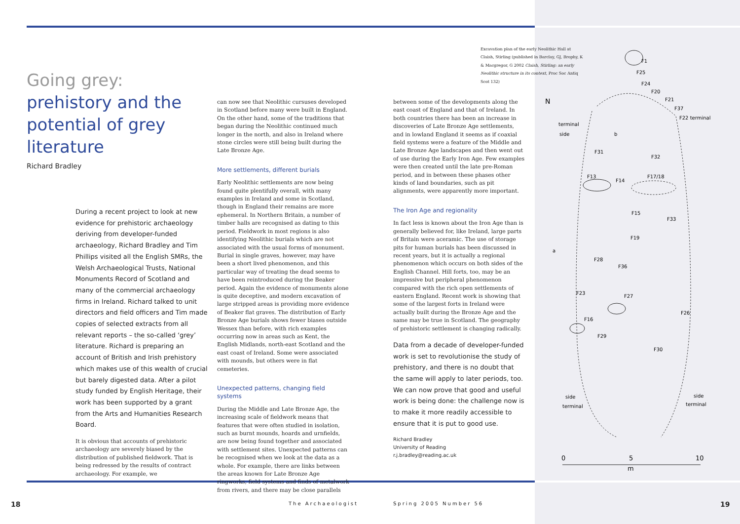Going grey:
prehistory and the
potential of grey
literature
Richard Bradley
During a recent project to look at new evidence for prehistoric archaeology deriving from developer-funded archaeology, Richard Bradley and Tim Phillips visited all the English SMRs, the Welsh Archaeological Trusts, National Monuments Record of Scotland and many of the commercial archaeology firms in Ireland. Richard talked to unit directors and field officers and Tim made copies of selected extracts from all relevant reports – the so-called ‘grey’ literature. Richard is preparing an account of British and Irish prehistory which makes use of this wealth of crucial but barely digested data. After a pilot study funded by English Heritage, their work has been supported by a grant from the Arts and Humanities Research Board.
It is obvious that accounts of prehistoric archaeology are severely biased by the distribution of published fieldwork. That is being redressed by the results of contract archaeology. For example, we
can now see that Neolithic cursuses developed in Scotland before many were built in England. On the other hand, some of the traditions that began during the Neolithic continued much longer in the north, and also in Ireland where stone circles were still being built during the Late Bronze Age.
More settlements, different burials
Early Neolithic settlements are now being found quite plentifully overall, with many examples in Ireland and some in Scotland, though in England their remains are more ephemeral. In Northern Britain, a number of timber halls are recognised as dating to this period. Fieldwork in most regions is also identifying Neolithic burials which are not associated with the usual forms of monument. Burial in single graves, however, may have been a short lived phenomenon, and this particular way of treating the dead seems to have been reintroduced during the Beaker period. Again the evidence of monuments alone is quite deceptive, and modern excavation of large stripped areas is providing more evidence of Beaker flat graves. The distribution of Early Bronze Age burials shows fewer biases outside Wessex than before, with rich examples occurring now in areas such as Kent, the English Midlands, north-east Scotland and the east coast of Ireland. Some were associated with mounds, but others were in flat cemeteries.
Unexpected patterns, changing field systems
During the Middle and Late Bronze Age, the increasing scale of fieldwork means that features that were often studied in isolation, such as burnt mounds, hoards and urnfields, are now being found together and associated with settlement sites. Unexpected patterns can be recognised when we look at the data as a whole. For example, there are links between the areas known for Late Bronze Age ringworks, field systems and finds of metalwork from rivers, and there may be close parallels
between some of the developments along the east coast of England and that of Ireland. In both countries there has been an increase in discoveries of Late Bronze Age settlements, and in lowland England it seems as if coaxial field systems were a feature of the Middle and Late Bronze Age landscapes and then went out of use during the Early Iron Age. Few examples were then created until the late pre-Roman period, and in between these phases other kinds of land boundaries, such as pit alignments, were apparently more important.
The Iron Age and regionality
In fact less is known about the Iron Age than is generally believed for, like Ireland, large parts of Britain were aceramic. The use of storage pits for human burials has been discussed in recent years, but it is actually a regional phenomenon which occurs on both sides of the English Channel. Hill forts, too, may be an impressive but peripheral phenomenon compared with the rich open settlements of eastern England. Recent work is showing that some of the largest forts in Ireland were actually built during the Bronze Age and the same may be true in Scotland. The geography of prehistoric settlement is changing radically.
Data from a decade of developer-funded work is set to revolutionise the study of prehistory, and there is no doubt that the same will apply to later periods, too. We can now prove that good and useful work is being done: the challenge now is to make it more readily accessible to ensure that it is put to good use.
Richard Bradley
University of Reading
r.j.bradley@reading.ac.uk
Excavation plan of the early Neolithic Hall at Claish, Stirling (published in Barclay, GJ, Brophy, K & Macgregor, G 2002 Claish, Stirling: an early Neolithic structure in its context, Proc Soc Antiq Scot 132)
F1
F25
F24
F20
F21
F37
F22 terminal
terminal
side
b
F31
F32
F13
F14
F17/18
F15
F33
F19
a
F28
F36
F23
F27
F26
F16
F29
F30
side
terminal
side
terminal
N
0
5
10
m
18 The Archaeologist Spring 2005 Number 56 19